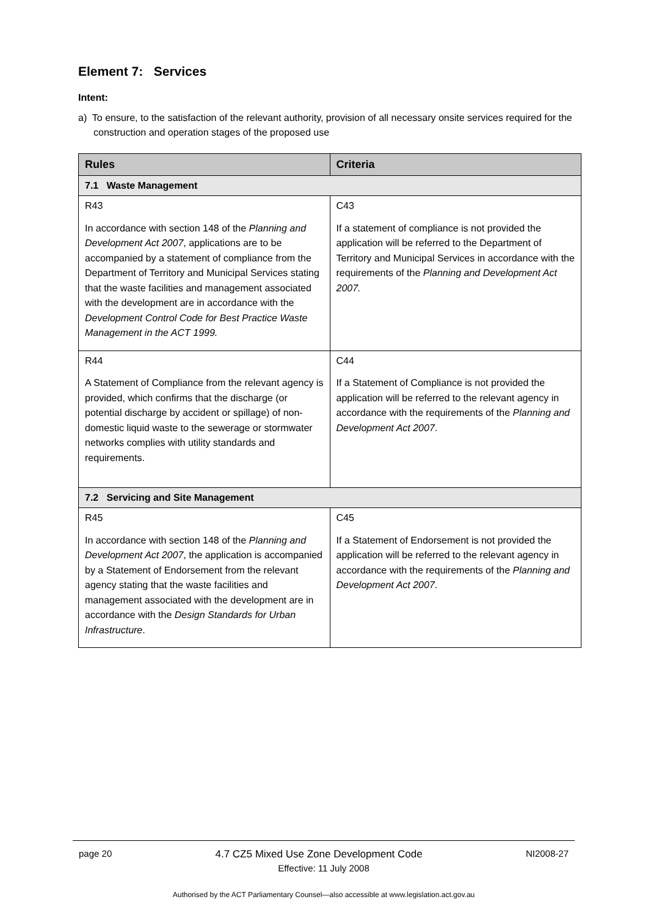Element 7: Services
Intent:
a) To ensure, to the satisfaction of the relevant authority, provision of all necessary onsite services required for the construction and operation stages of the proposed use
| Rules | Criteria |
| --- | --- |
| 7.1 Waste Management | |
| R43 In accordance with section 148 of the Planning and Development Act 2007 , applications are to be accompanied by a statement of compliance from the Department of Territory and Municipal Services stating that the waste facilities and management associated with the development are in accordance with the Development Control Code for Best Practice Waste Management in the ACT 1999. | C43 If a statement of compliance is not provided the application will be referred to the Department of Territory and Municipal Services in accordance with the requirements of the Planning and Development Act 2007. |
| R44 A Statement of Compliance from the relevant agency is provided, which confirms that the discharge (or potential discharge by accident or spillage) of non-domestic liquid waste to the sewerage or stormwater networks complies with utility standards and requirements. | C44 If a Statement of Compliance is not provided the application will be referred to the relevant agency in accordance with the requirements of the Planning and Development Act 2007 . |
| 7.2 Servicing and Site Management | |
| R45 In accordance with section 148 of the Planning and Development Act 2007 , the application is accompanied by a Statement of Endorsement from the relevant agency stating that the waste facilities and management associated with the development are in accordance with the Design Standards for Urban Infrastructure . | C45 If a Statement of Endorsement is not provided the application will be referred to the relevant agency in accordance with the requirements of the Planning and Development Act 2007 . |
page 20 4.7 CZ5 Mixed Use Zone Development Code NI2008-27
Effective: 11 July 2008
Authorised by the ACT Parliamentary Counsel—also accessible at www.legislation.act.gov.au